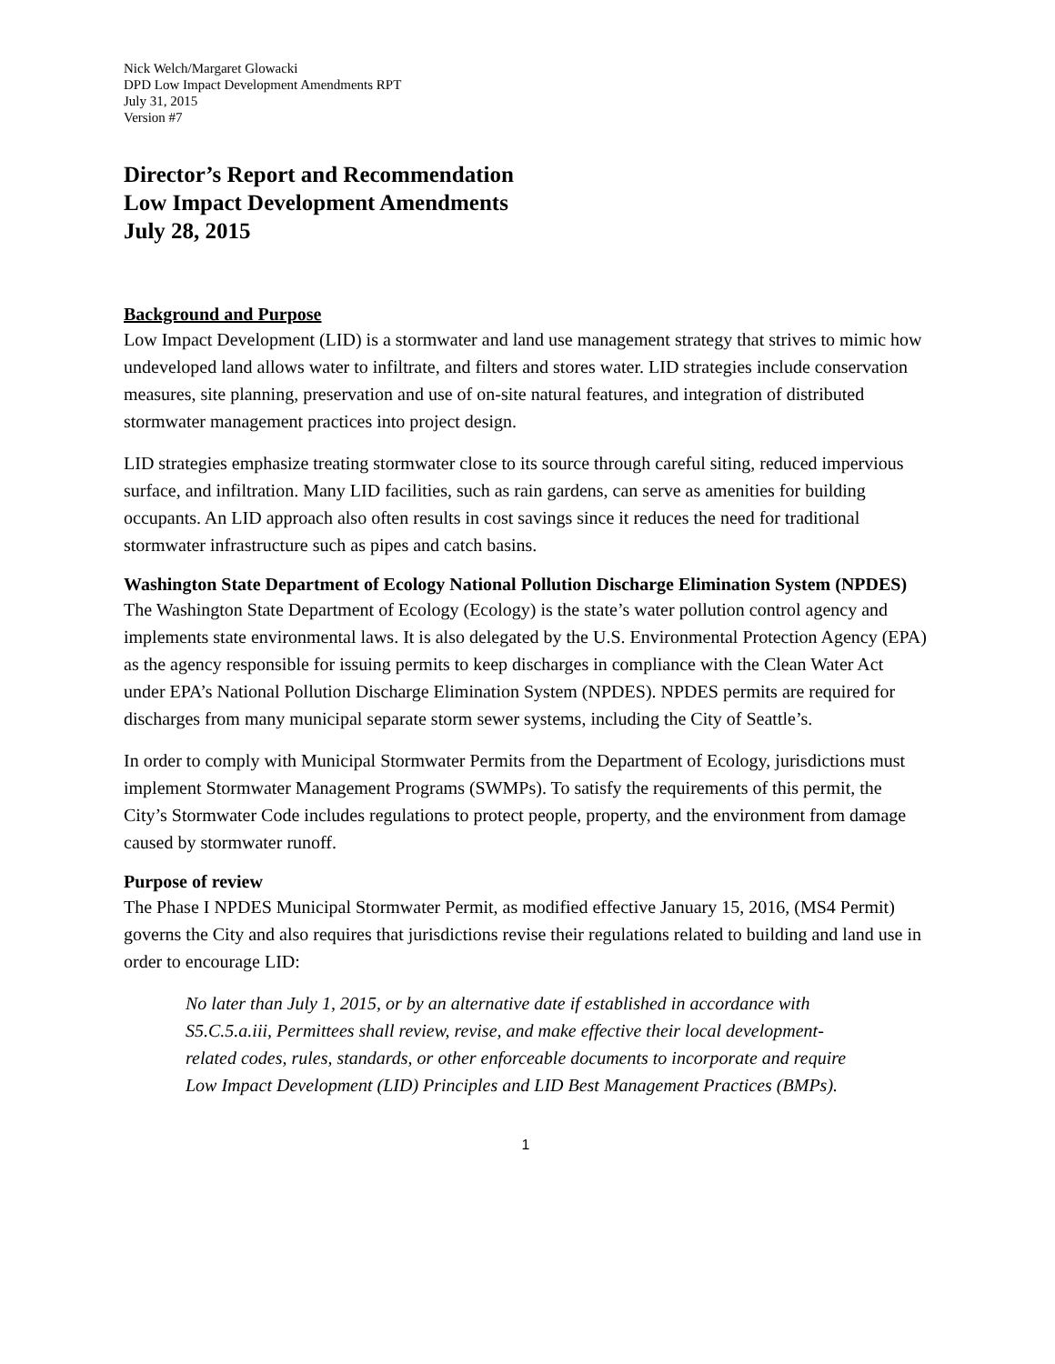Nick Welch/Margaret Glowacki
DPD Low Impact Development Amendments RPT
July 31, 2015
Version #7
Director’s Report and Recommendation
Low Impact Development Amendments
July 28, 2015
Background and Purpose
Low Impact Development (LID) is a stormwater and land use management strategy that strives to mimic how undeveloped land allows water to infiltrate, and filters and stores water. LID strategies include conservation measures, site planning, preservation and use of on-site natural features, and integration of distributed stormwater management practices into project design.
LID strategies emphasize treating stormwater close to its source through careful siting, reduced impervious surface, and infiltration. Many LID facilities, such as rain gardens, can serve as amenities for building occupants. An LID approach also often results in cost savings since it reduces the need for traditional stormwater infrastructure such as pipes and catch basins.
Washington State Department of Ecology National Pollution Discharge Elimination System (NPDES)
The Washington State Department of Ecology (Ecology) is the state’s water pollution control agency and implements state environmental laws. It is also delegated by the U.S. Environmental Protection Agency (EPA) as the agency responsible for issuing permits to keep discharges in compliance with the Clean Water Act under EPA’s National Pollution Discharge Elimination System (NPDES). NPDES permits are required for discharges from many municipal separate storm sewer systems, including the City of Seattle’s.
In order to comply with Municipal Stormwater Permits from the Department of Ecology, jurisdictions must implement Stormwater Management Programs (SWMPs). To satisfy the requirements of this permit, the City’s Stormwater Code includes regulations to protect people, property, and the environment from damage caused by stormwater runoff.
Purpose of review
The Phase I NPDES Municipal Stormwater Permit, as modified effective January 15, 2016, (MS4 Permit) governs the City and also requires that jurisdictions revise their regulations related to building and land use in order to encourage LID:
No later than July 1, 2015, or by an alternative date if established in accordance with S5.C.5.a.iii, Permittees shall review, revise, and make effective their local development-related codes, rules, standards, or other enforceable documents to incorporate and require Low Impact Development (LID) Principles and LID Best Management Practices (BMPs).
1